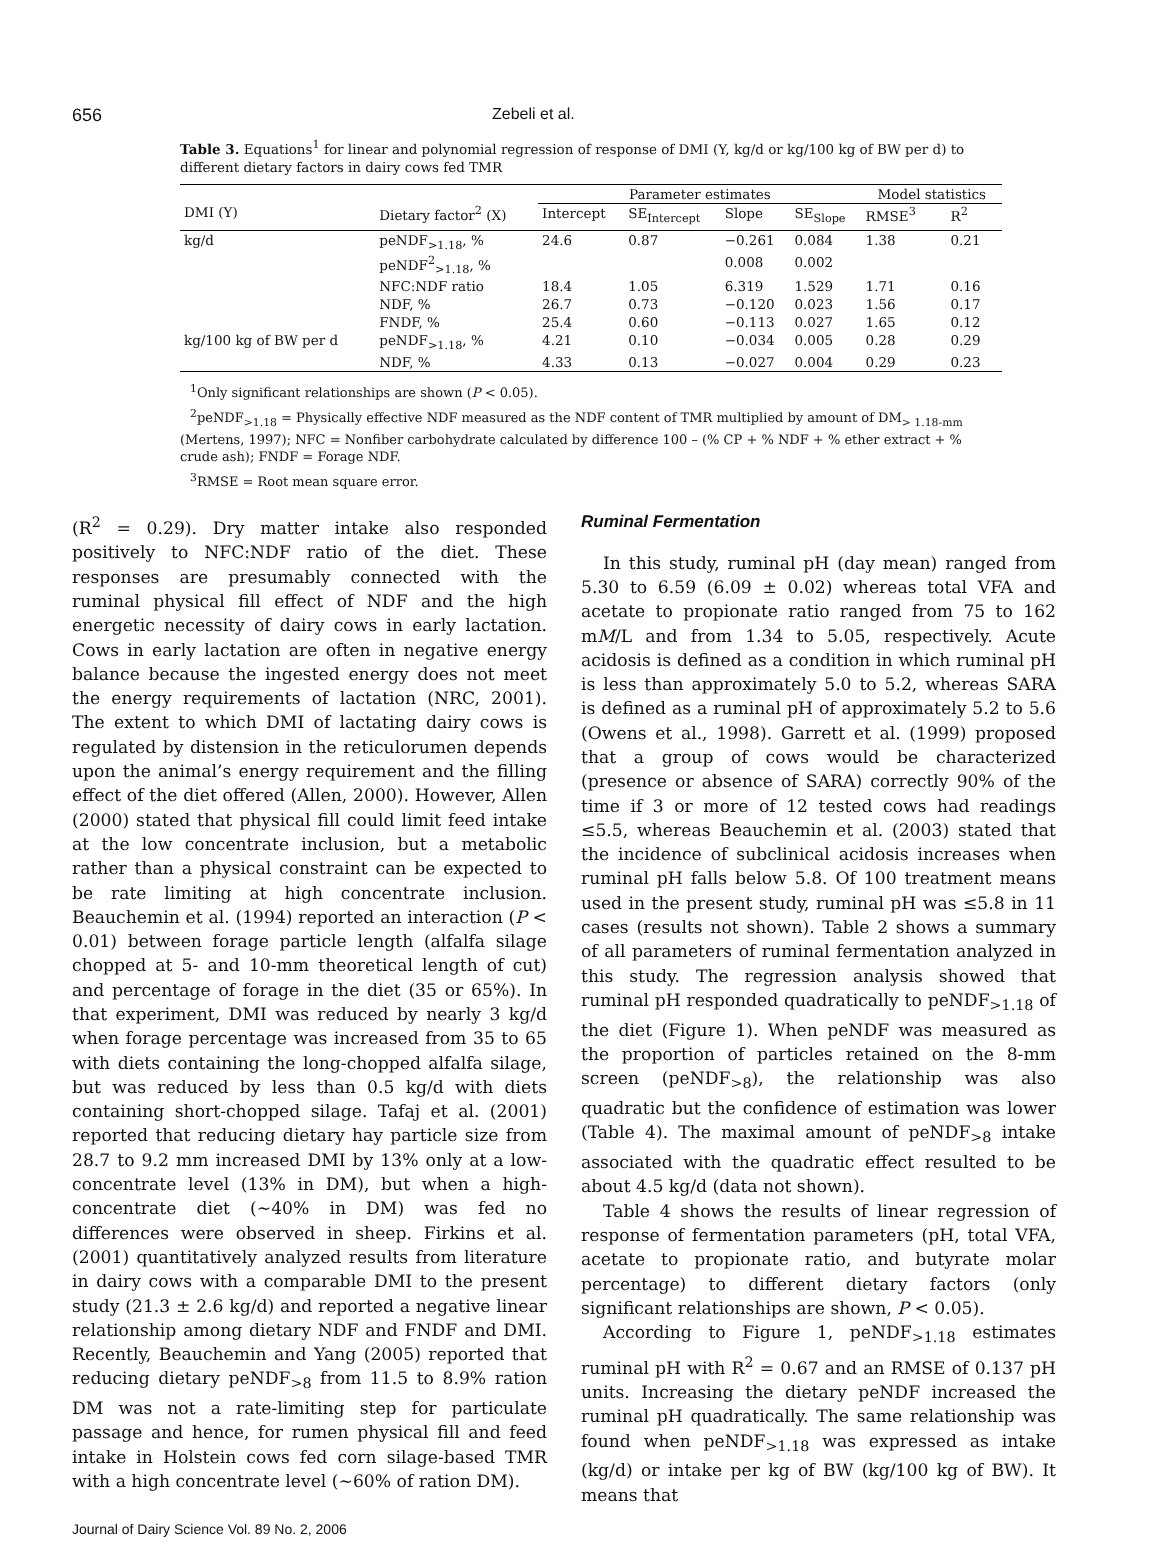656 Zebeli et al.
Table 3. Equations<sup>1</sup> for linear and polynomial regression of response of DMI (Y, kg/d or kg/100 kg of BW per d) to different dietary factors in dairy cows fed TMR
| | | Parameter estimates | | | | Model statistics | |
| --- | --- | --- | --- | --- | --- | --- | --- |
| DMI (Y) | Dietary factor<sup>2</sup> (X) | Intercept | SE<sub>Intercept</sub> | Slope | SE<sub>Slope</sub> | RMSE<sup>3</sup> | R<sup>2</sup> |
| kg/d | peNDF<sub>>1.18</sub>, % | 24.6 | 0.87 | −0.261 | 0.084 | 1.38 | 0.21 |
| | peNDF<sup>2</sup><sub>>1.18</sub>, % | | | 0.008 | 0.002 | | |
| | NFC:NDF ratio | 18.4 | 1.05 | 6.319 | 1.529 | 1.71 | 0.16 |
| | NDF, % | 26.7 | 0.73 | −0.120 | 0.023 | 1.56 | 0.17 |
| | FNDF, % | 25.4 | 0.60 | −0.113 | 0.027 | 1.65 | 0.12 |
| kg/100 kg of BW per d | peNDF<sub>>1.18</sub>, % | 4.21 | 0.10 | −0.034 | 0.005 | 0.28 | 0.29 |
| | NDF, % | 4.33 | 0.13 | −0.027 | 0.004 | 0.29 | 0.23 |
<sup>1</sup> Only significant relationships are shown (P < 0.05).
<sup>2</sup> peNDF<sub>>1.18</sub> = Physically effective NDF measured as the NDF content of TMR multiplied by amount of DM<sub>> 1.18-mm</sub> (Mertens, 1997); NFC = Nonfiber carbohydrate calculated by difference 100 – (% CP + % NDF + % ether extract + % crude ash); FNDF = Forage NDF.
<sup>3</sup> RMSE = Root mean square error.
(R<sup>2</sup> = 0.29). Dry matter intake also responded positively to NFC:NDF ratio of the diet. These responses are presumably connected with the ruminal physical fill effect of NDF and the high energetic necessity of dairy cows in early lactation. Cows in early lactation are often in negative energy balance because the ingested energy does not meet the energy requirements of lactation (NRC, 2001). The extent to which DMI of lactating dairy cows is regulated by distension in the reticulorumen depends upon the animal’s energy requirement and the filling effect of the diet offered (Allen, 2000). However, Allen (2000) stated that physical fill could limit feed intake at the low concentrate inclusion, but a metabolic rather than a physical constraint can be expected to be rate limiting at high concentrate inclusion. Beauchemin et al. (1994) reported an interaction (P < 0.01) between forage particle length (alfalfa silage chopped at 5- and 10-mm theoretical length of cut) and percentage of forage in the diet (35 or 65%). In that experiment, DMI was reduced by nearly 3 kg/d when forage percentage was increased from 35 to 65 with diets containing the long-chopped alfalfa silage, but was reduced by less than 0.5 kg/d with diets containing short-chopped silage. Tafaj et al. (2001) reported that reducing dietary hay particle size from 28.7 to 9.2 mm increased DMI by 13% only at a low-concentrate level (13% in DM), but when a high-concentrate diet (~40% in DM) was fed no differences were observed in sheep. Firkins et al. (2001) quantitatively analyzed results from literature in dairy cows with a comparable DMI to the present study (21.3 ± 2.6 kg/d) and reported a negative linear relationship among dietary NDF and FNDF and DMI. Recently, Beauchemin and Yang (2005) reported that reducing dietary peNDF<sub>>8</sub> from 11.5 to 8.9% ration DM was not a rate-limiting step for particulate passage and hence, for rumen physical fill and feed intake in Holstein cows fed corn silage-based TMR with a high concentrate level (~60% of ration DM).
Journal of Dairy Science Vol. 89 No. 2, 2006
Ruminal Fermentation
In this study, ruminal pH (day mean) ranged from 5.30 to 6.59 (6.09 ± 0.02) whereas total VFA and acetate to propionate ratio ranged from 75 to 162 mM/L and from 1.34 to 5.05, respectively. Acute acidosis is defined as a condition in which ruminal pH is less than approximately 5.0 to 5.2, whereas SARA is defined as a ruminal pH of approximately 5.2 to 5.6 (Owens et al., 1998). Garrett et al. (1999) proposed that a group of cows would be characterized (presence or absence of SARA) correctly 90% of the time if 3 or more of 12 tested cows had readings ≤5.5, whereas Beauchemin et al. (2003) stated that the incidence of subclinical acidosis increases when ruminal pH falls below 5.8. Of 100 treatment means used in the present study, ruminal pH was ≤5.8 in 11 cases (results not shown). Table 2 shows a summary of all parameters of ruminal fermentation analyzed in this study. The regression analysis showed that ruminal pH responded quadratically to peNDF<sub>>1.18</sub> of the diet (Figure 1). When peNDF was measured as the proportion of particles retained on the 8-mm screen (peNDF<sub>>8</sub>), the relationship was also quadratic but the confidence of estimation was lower (Table 4). The maximal amount of peNDF<sub>>8</sub> intake associated with the quadratic effect resulted to be about 4.5 kg/d (data not shown).
Table 4 shows the results of linear regression of response of fermentation parameters (pH, total VFA, acetate to propionate ratio, and butyrate molar percentage) to different dietary factors (only significant relationships are shown, P < 0.05).
According to Figure 1, peNDF<sub>>1.18</sub> estimates ruminal pH with R<sup>2</sup> = 0.67 and an RMSE of 0.137 pH units. Increasing the dietary peNDF increased the ruminal pH quadratically. The same relationship was found when peNDF<sub>>1.18</sub> was expressed as intake (kg/d) or intake per kg of BW (kg/100 kg of BW). It means that